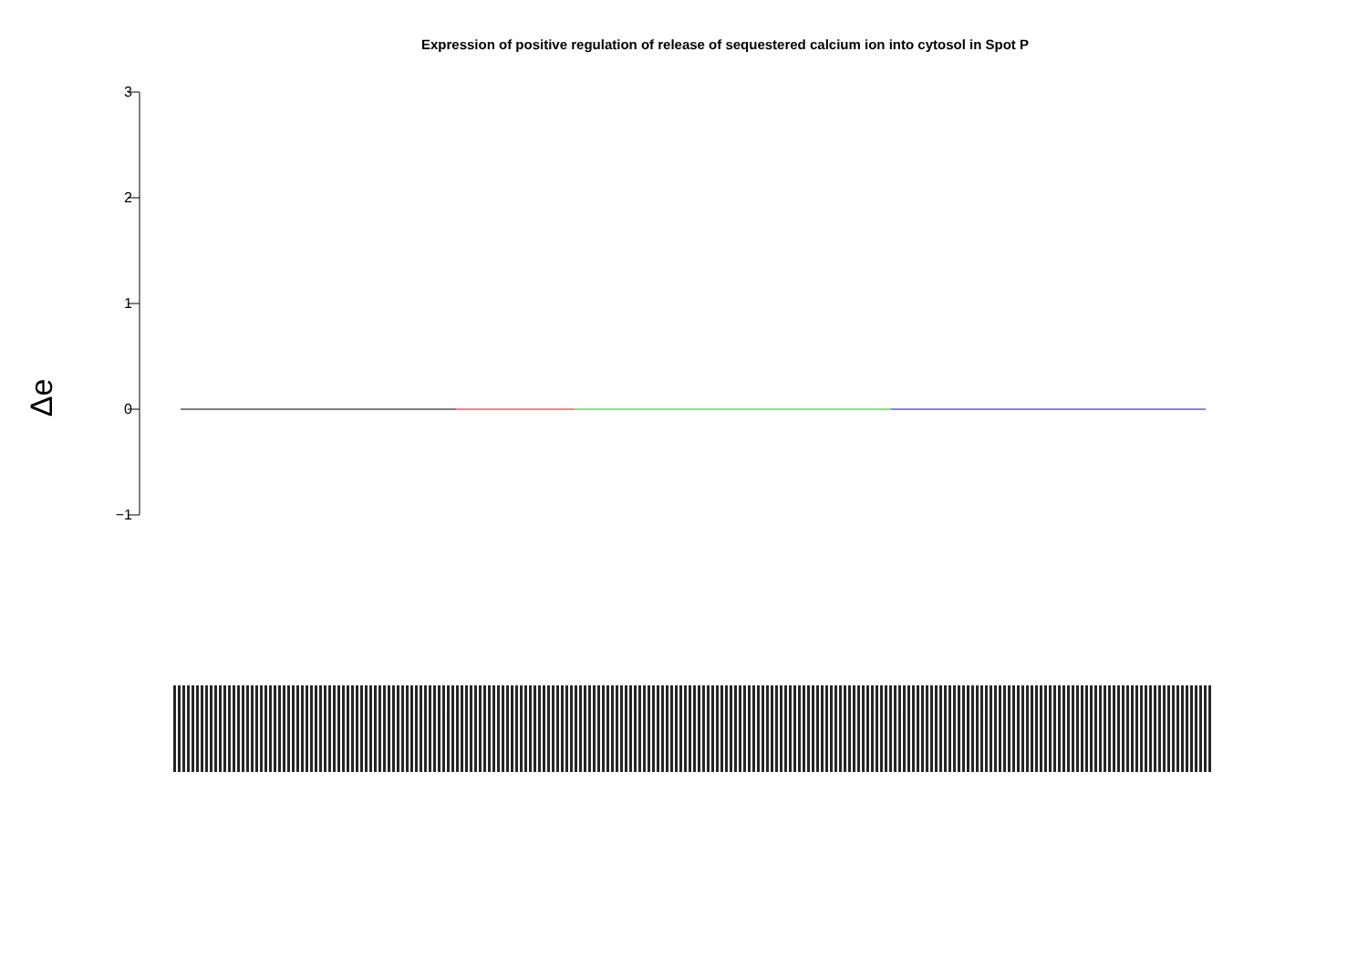Expression of positive regulation of release of sequestered calcium ion into cytosol in Spot P
Δe
3
2
1
0
−1